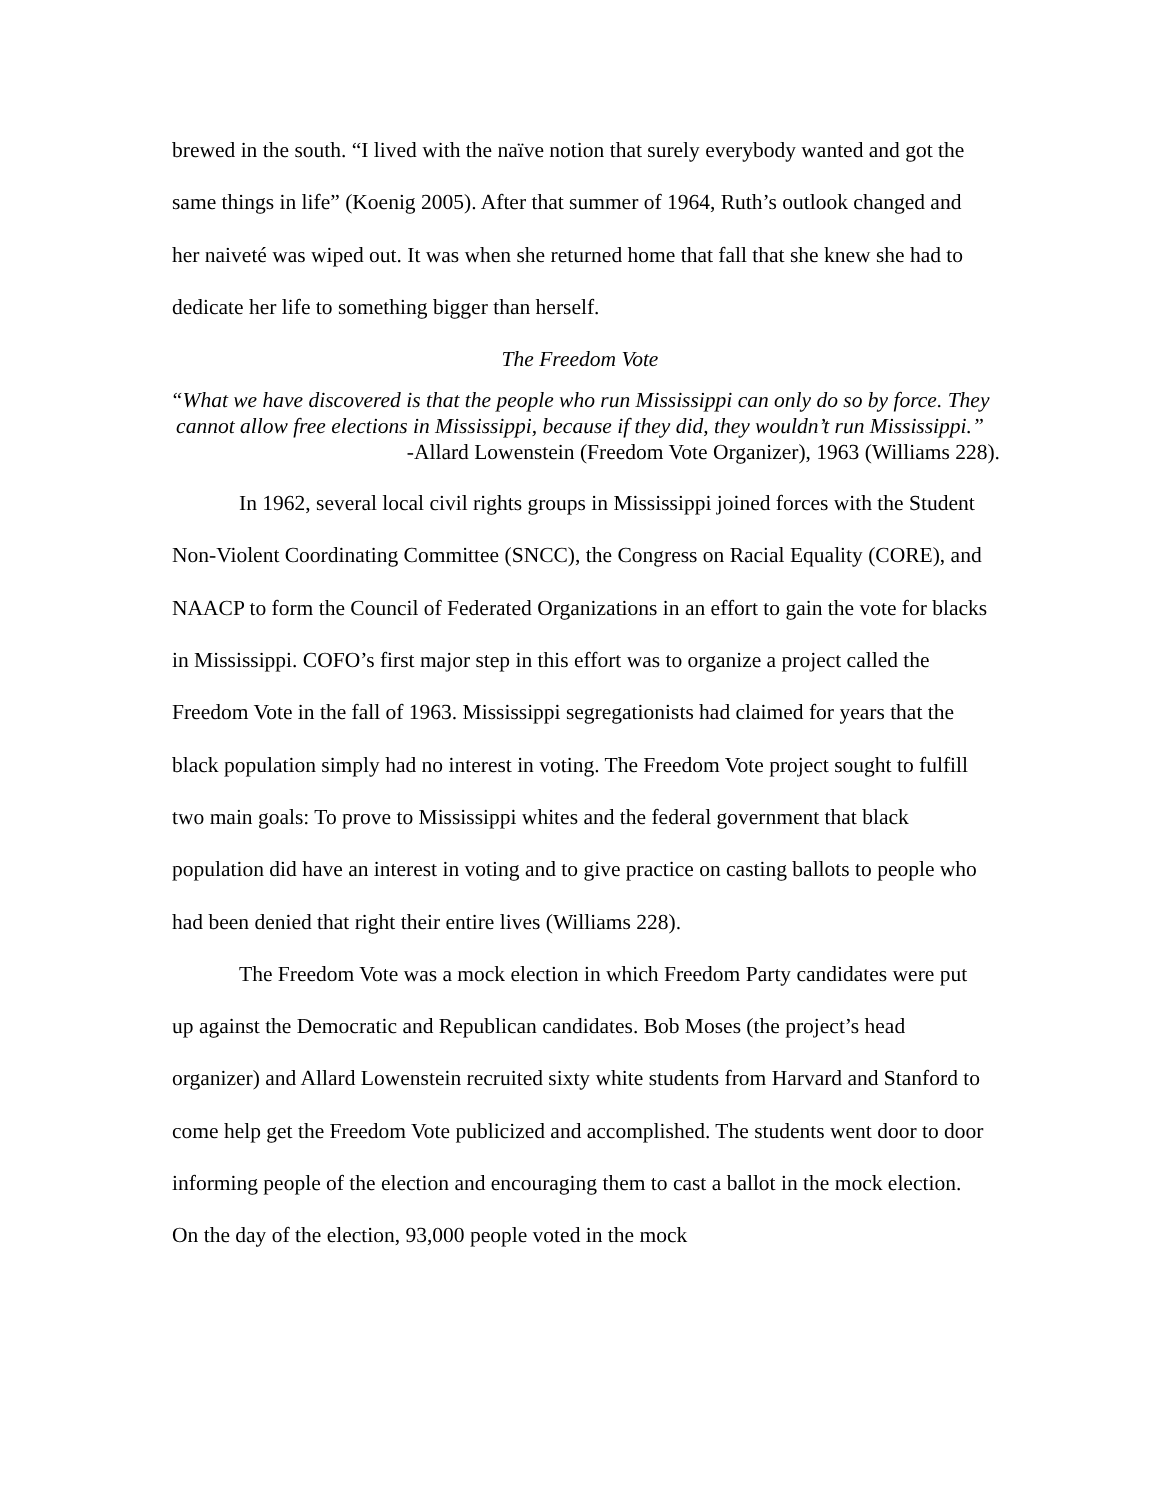brewed in the south. “I lived with the naïve notion that surely everybody wanted and got the same things in life” (Koenig 2005). After that summer of 1964, Ruth’s outlook changed and her naiveté was wiped out. It was when she returned home that fall that she knew she had to dedicate her life to something bigger than herself.
The Freedom Vote
“What we have discovered is that the people who run Mississippi can only do so by force. They cannot allow free elections in Mississippi, because if they did, they wouldn’t run Mississippi.”
-Allard Lowenstein (Freedom Vote Organizer), 1963 (Williams 228).
In 1962, several local civil rights groups in Mississippi joined forces with the Student Non-Violent Coordinating Committee (SNCC), the Congress on Racial Equality (CORE), and NAACP to form the Council of Federated Organizations in an effort to gain the vote for blacks in Mississippi. COFO’s first major step in this effort was to organize a project called the Freedom Vote in the fall of 1963. Mississippi segregationists had claimed for years that the black population simply had no interest in voting. The Freedom Vote project sought to fulfill two main goals: To prove to Mississippi whites and the federal government that black population did have an interest in voting and to give practice on casting ballots to people who had been denied that right their entire lives (Williams 228).
The Freedom Vote was a mock election in which Freedom Party candidates were put up against the Democratic and Republican candidates. Bob Moses (the project’s head organizer) and Allard Lowenstein recruited sixty white students from Harvard and Stanford to come help get the Freedom Vote publicized and accomplished. The students went door to door informing people of the election and encouraging them to cast a ballot in the mock election. On the day of the election, 93,000 people voted in the mock